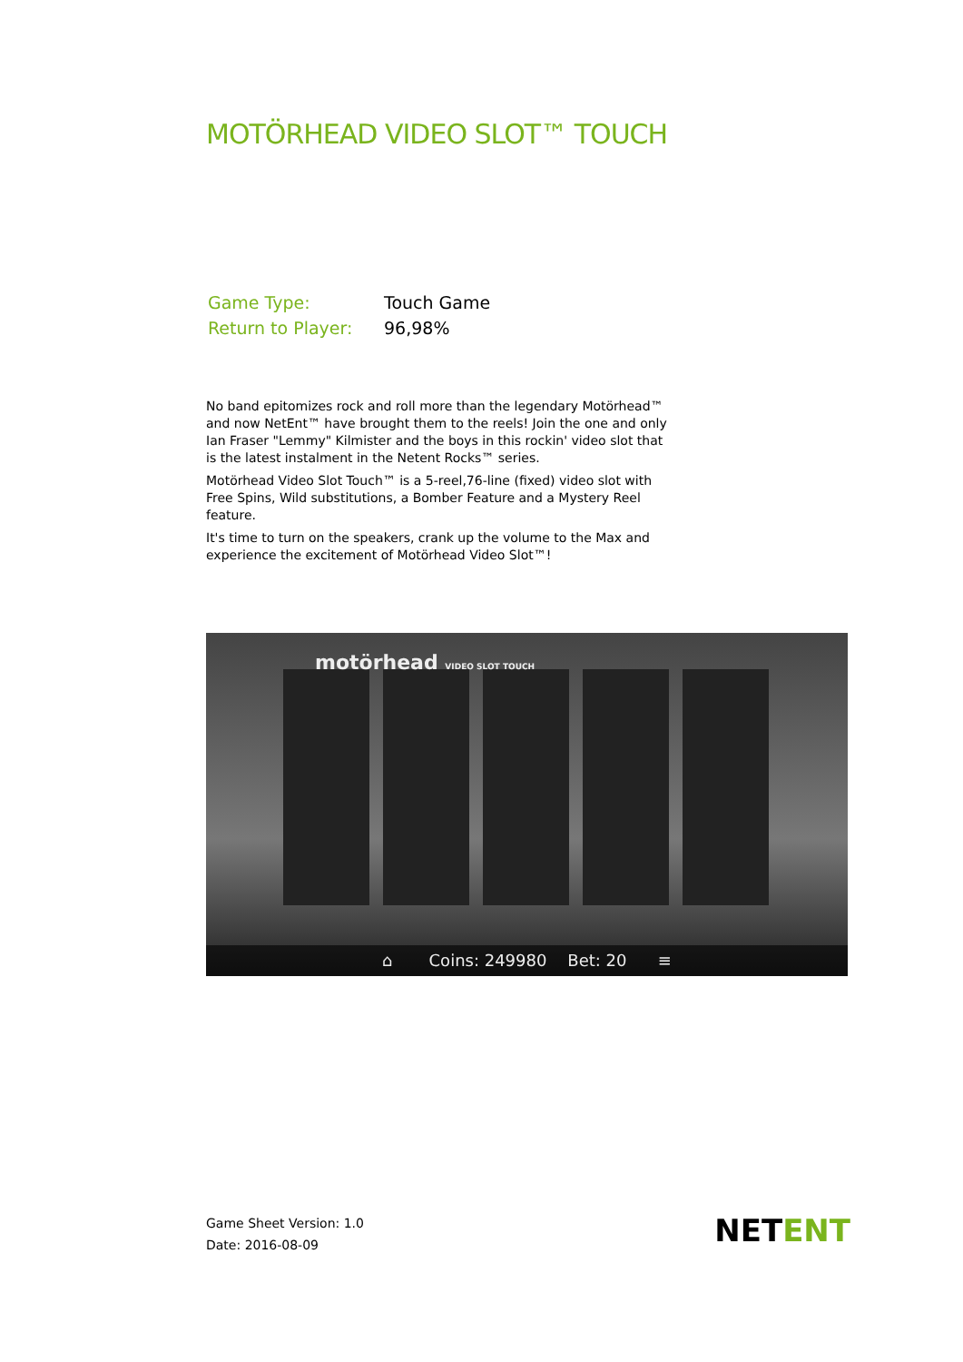MOTÖRHEAD VIDEO SLOT™ TOUCH
| Game Type: | Touch Game |
| Return to Player: | 96,98% |
No band epitomizes rock and roll more than the legendary Motörhead™ and now NetEnt™ have brought them to the reels! Join the one and only Ian Fraser "Lemmy" Kilmister and the boys in this rockin' video slot that is the latest instalment in the Netent Rocks™ series.
Motörhead Video Slot Touch™ is a 5-reel,76-line (fixed) video slot with Free Spins, Wild substitutions, a Bomber Feature and a Mystery Reel feature.
It's time to turn on the speakers, crank up the volume to the Max and experience the excitement of Motörhead Video Slot™!
motörhead VIDEO SLOT TOUCH
⌂ Coins: 249980 Bet: 20 ≡
Game Sheet Version: 1.0
Date: 2016-08-09
NETENT